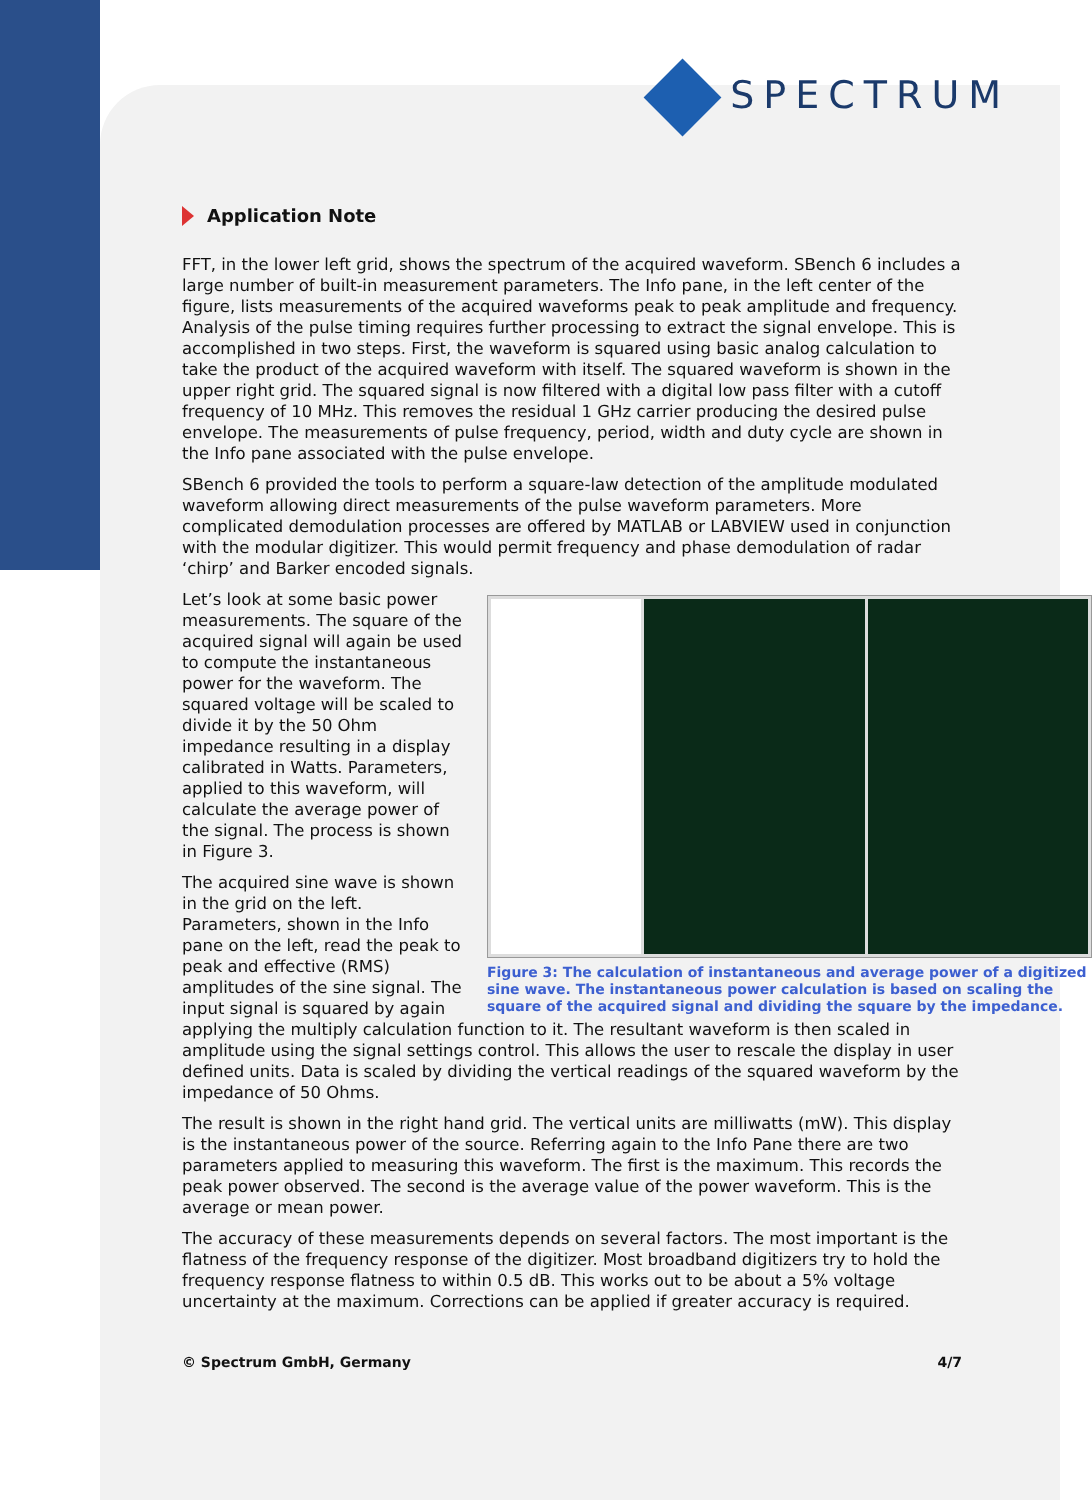SPECTRUM
Application Note
FFT, in the lower left grid, shows the spectrum of the acquired waveform. SBench 6 includes a large number of built-in measurement parameters. The Info pane, in the left center of the figure, lists measurements of the acquired waveforms peak to peak amplitude and frequency. Analysis of the pulse timing requires further processing to extract the signal envelope. This is accomplished in two steps. First, the waveform is squared using basic analog calculation to take the product of the acquired waveform with itself. The squared waveform is shown in the upper right grid. The squared signal is now filtered with a digital low pass filter with a cutoff frequency of 10 MHz. This removes the residual 1 GHz carrier producing the desired pulse envelope. The measurements of pulse frequency, period, width and duty cycle are shown in the Info pane associated with the pulse envelope.
SBench 6 provided the tools to perform a square-law detection of the amplitude modulated waveform allowing direct measurements of the pulse waveform parameters. More complicated demodulation processes are offered by MATLAB or LABVIEW used in conjunction with the modular digitizer. This would permit frequency and phase demodulation of radar ‘chirp’ and Barker encoded signals.
Figure 3: The calculation of instantaneous and average power of a digitized sine wave. The instantaneous power calculation is based on scaling the square of the acquired signal and dividing the square by the impedance.
Let’s look at some basic power measurements. The square of the acquired signal will again be used to compute the instantaneous power for the waveform. The squared voltage will be scaled to divide it by the 50 Ohm impedance resulting in a display calibrated in Watts. Parameters, applied to this waveform, will calculate the average power of the signal. The process is shown in Figure 3.
The acquired sine wave is shown in the grid on the left. Parameters, shown in the Info pane on the left, read the peak to peak and effective (RMS) amplitudes of the sine signal. The input signal is squared by again applying the multiply calculation function to it. The resultant waveform is then scaled in amplitude using the signal settings control. This allows the user to rescale the display in user defined units. Data is scaled by dividing the vertical readings of the squared waveform by the impedance of 50 Ohms.
The result is shown in the right hand grid. The vertical units are milliwatts (mW). This display is the instantaneous power of the source. Referring again to the Info Pane there are two parameters applied to measuring this waveform. The first is the maximum. This records the peak power observed. The second is the average value of the power waveform. This is the average or mean power.
The accuracy of these measurements depends on several factors. The most important is the flatness of the frequency response of the digitizer. Most broadband digitizers try to hold the frequency response flatness to within 0.5 dB. This works out to be about a 5% voltage uncertainty at the maximum. Corrections can be applied if greater accuracy is required.
© Spectrum GmbH, Germany 4/7